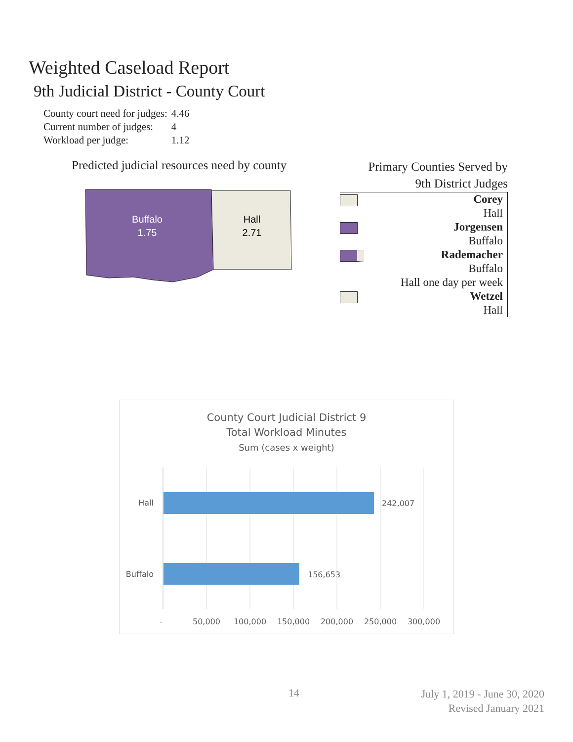Weighted Caseload Report
9th Judicial District - County Court
| County court need for judges: | 4.46 |
| Current number of judges: | 4 |
| Workload per judge: | 1.12 |
Predicted judicial resources need by county
Buffalo
1.75
Hall
2.71
Primary Counties Served by
9th District Judges
Corey
Hall
Jorgensen
Buffalo
Rademacher
Buffalo
Hall one day per week
Wetzel
Hall
County Court Judicial District 9
Total Workload Minutes
Sum (cases x weight)
Hall
242,007
Buffalo
156,653
-
50,000
100,000
150,000
200,000
250,000
300,000
14
July 1, 2019 - June 30, 2020
Revised January 2021